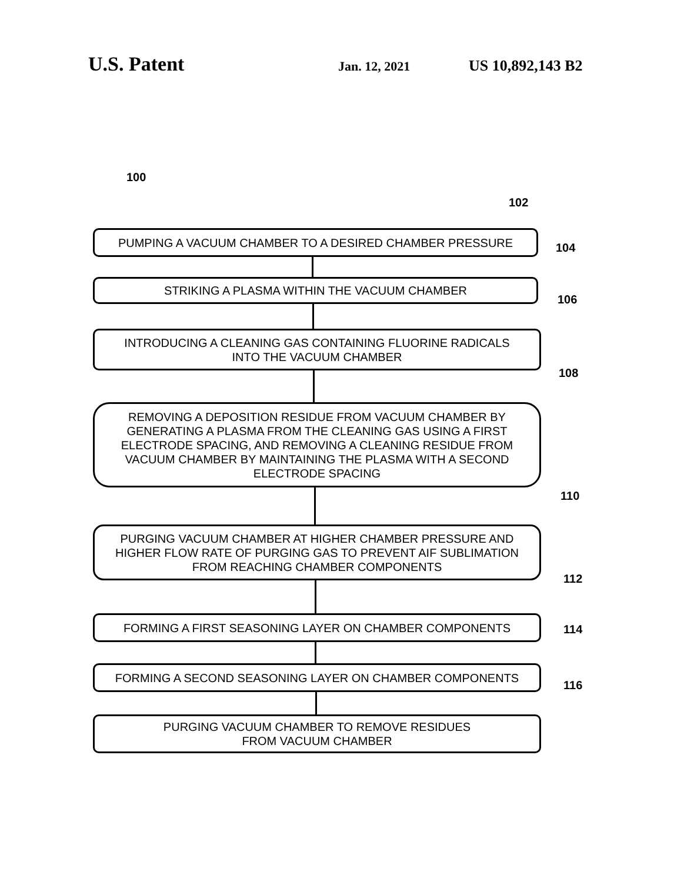U.S. Patent
Jan. 12, 2021
US 10,892,143 B2
100
102
PUMPING A VACUUM CHAMBER TO A DESIRED CHAMBER PRESSURE
104
STRIKING A PLASMA WITHIN THE VACUUM CHAMBER
106
INTRODUCING A CLEANING GAS CONTAINING FLUORINE RADICALS
INTO THE VACUUM CHAMBER
108
REMOVING A DEPOSITION RESIDUE FROM VACUUM CHAMBER BY
GENERATING A PLASMA FROM THE CLEANING GAS USING A FIRST
ELECTRODE SPACING, AND REMOVING A CLEANING RESIDUE FROM
VACUUM CHAMBER BY MAINTAINING THE PLASMA WITH A SECOND
ELECTRODE SPACING
110
PURGING VACUUM CHAMBER AT HIGHER CHAMBER PRESSURE AND
HIGHER FLOW RATE OF PURGING GAS TO PREVENT AIF SUBLIMATION
FROM REACHING CHAMBER COMPONENTS
112
FORMING A FIRST SEASONING LAYER ON CHAMBER COMPONENTS
114
FORMING A SECOND SEASONING LAYER ON CHAMBER COMPONENTS
116
PURGING VACUUM CHAMBER TO REMOVE RESIDUES
FROM VACUUM CHAMBER